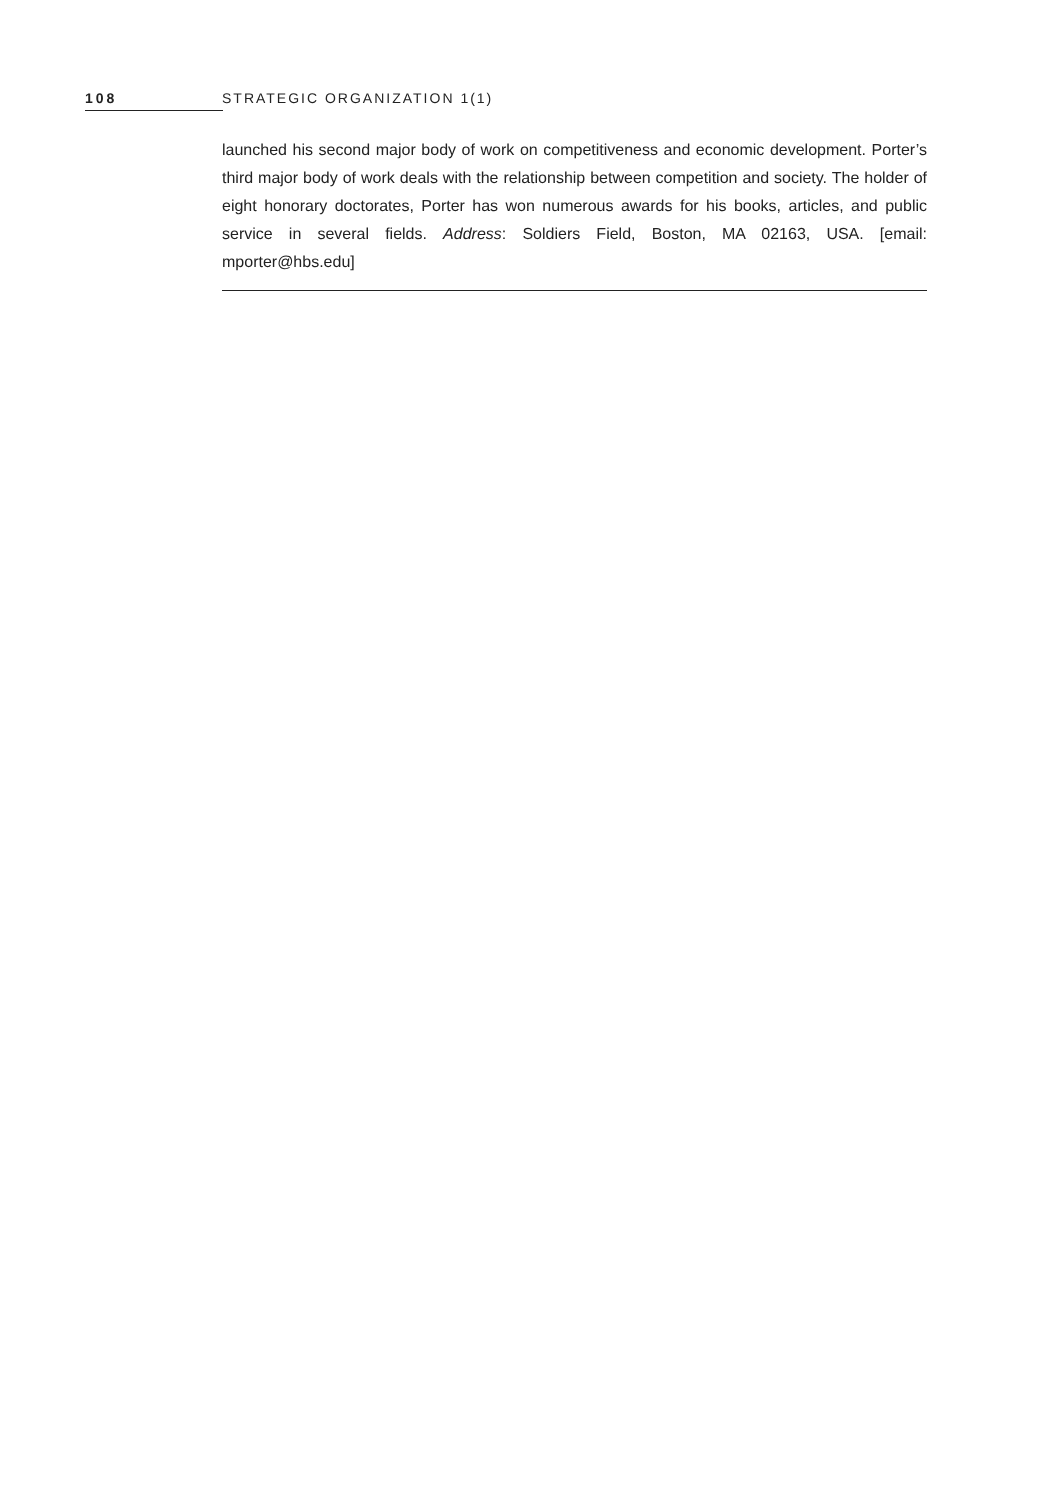108 STRATEGIC ORGANIZATION 1(1)
launched his second major body of work on competitiveness and economic development. Porter’s third major body of work deals with the relationship between competition and society. The holder of eight honorary doctorates, Porter has won numerous awards for his books, articles, and public service in several fields. Address: Soldiers Field, Boston, MA 02163, USA. [email: mporter@hbs.edu]